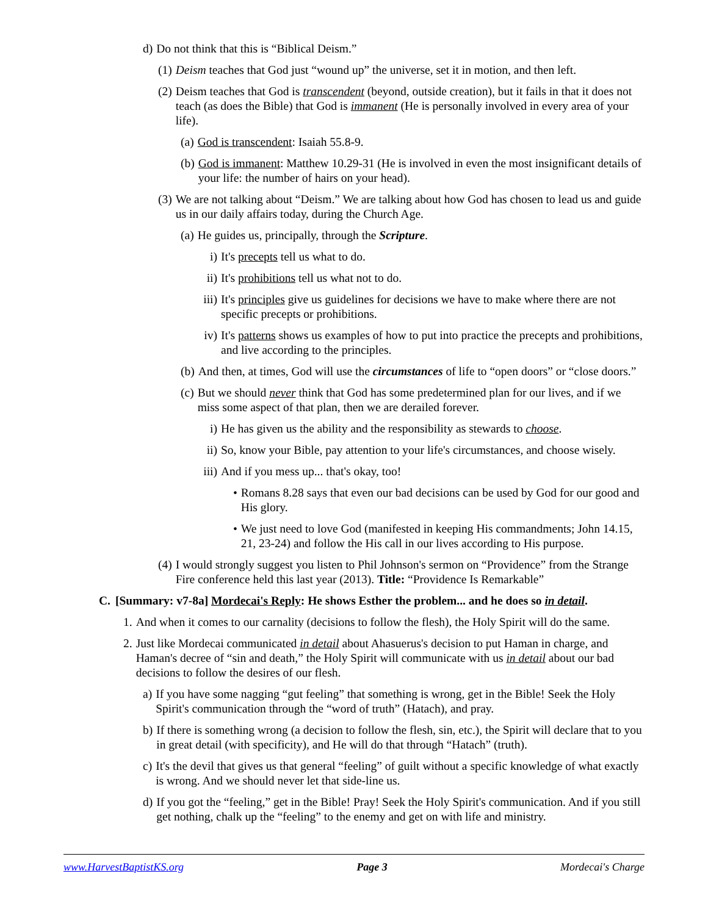d) Do not think that this is “Biblical Deism.”
(1) Deism teaches that God just “wound up” the universe, set it in motion, and then left.
(2) Deism teaches that God is transcendent (beyond, outside creation), but it fails in that it does not teach (as does the Bible) that God is immanent (He is personally involved in every area of your life).
(a) God is transcendent: Isaiah 55.8-9.
(b) God is immanent: Matthew 10.29-31 (He is involved in even the most insignificant details of your life: the number of hairs on your head).
(3) We are not talking about “Deism.” We are talking about how God has chosen to lead us and guide us in our daily affairs today, during the Church Age.
(a) He guides us, principally, through the Scripture.
i) It's precepts tell us what to do.
ii) It's prohibitions tell us what not to do.
iii) It's principles give us guidelines for decisions we have to make where there are not specific precepts or prohibitions.
iv) It's patterns shows us examples of how to put into practice the precepts and prohibitions, and live according to the principles.
(b) And then, at times, God will use the circumstances of life to “open doors” or “close doors.”
(c) But we should never think that God has some predetermined plan for our lives, and if we miss some aspect of that plan, then we are derailed forever.
i) He has given us the ability and the responsibility as stewards to choose.
ii) So, know your Bible, pay attention to your life's circumstances, and choose wisely.
iii) And if you mess up... that's okay, too!
• Romans 8.28 says that even our bad decisions can be used by God for our good and His glory.
• We just need to love God (manifested in keeping His commandments; John 14.15, 21, 23-24) and follow the His call in our lives according to His purpose.
(4) I would strongly suggest you listen to Phil Johnson's sermon on “Providence” from the Strange Fire conference held this last year (2013). Title: “Providence Is Remarkable”
C. [Summary: v7-8a] Mordecai's Reply: He shows Esther the problem... and he does so in detail.
1. And when it comes to our carnality (decisions to follow the flesh), the Holy Spirit will do the same.
2. Just like Mordecai communicated in detail about Ahasuerus's decision to put Haman in charge, and Haman's decree of “sin and death,” the Holy Spirit will communicate with us in detail about our bad decisions to follow the desires of our flesh.
a) If you have some nagging “gut feeling” that something is wrong, get in the Bible! Seek the Holy Spirit's communication through the “word of truth” (Hatach), and pray.
b) If there is something wrong (a decision to follow the flesh, sin, etc.), the Spirit will declare that to you in great detail (with specificity), and He will do that through “Hatach” (truth).
c) It's the devil that gives us that general “feeling” of guilt without a specific knowledge of what exactly is wrong. And we should never let that side-line us.
d) If you got the “feeling,” get in the Bible! Pray! Seek the Holy Spirit's communication. And if you still get nothing, chalk up the “feeling” to the enemy and get on with life and ministry.
www.HarvestBaptistKS.org Page 3 Mordecai's Charge